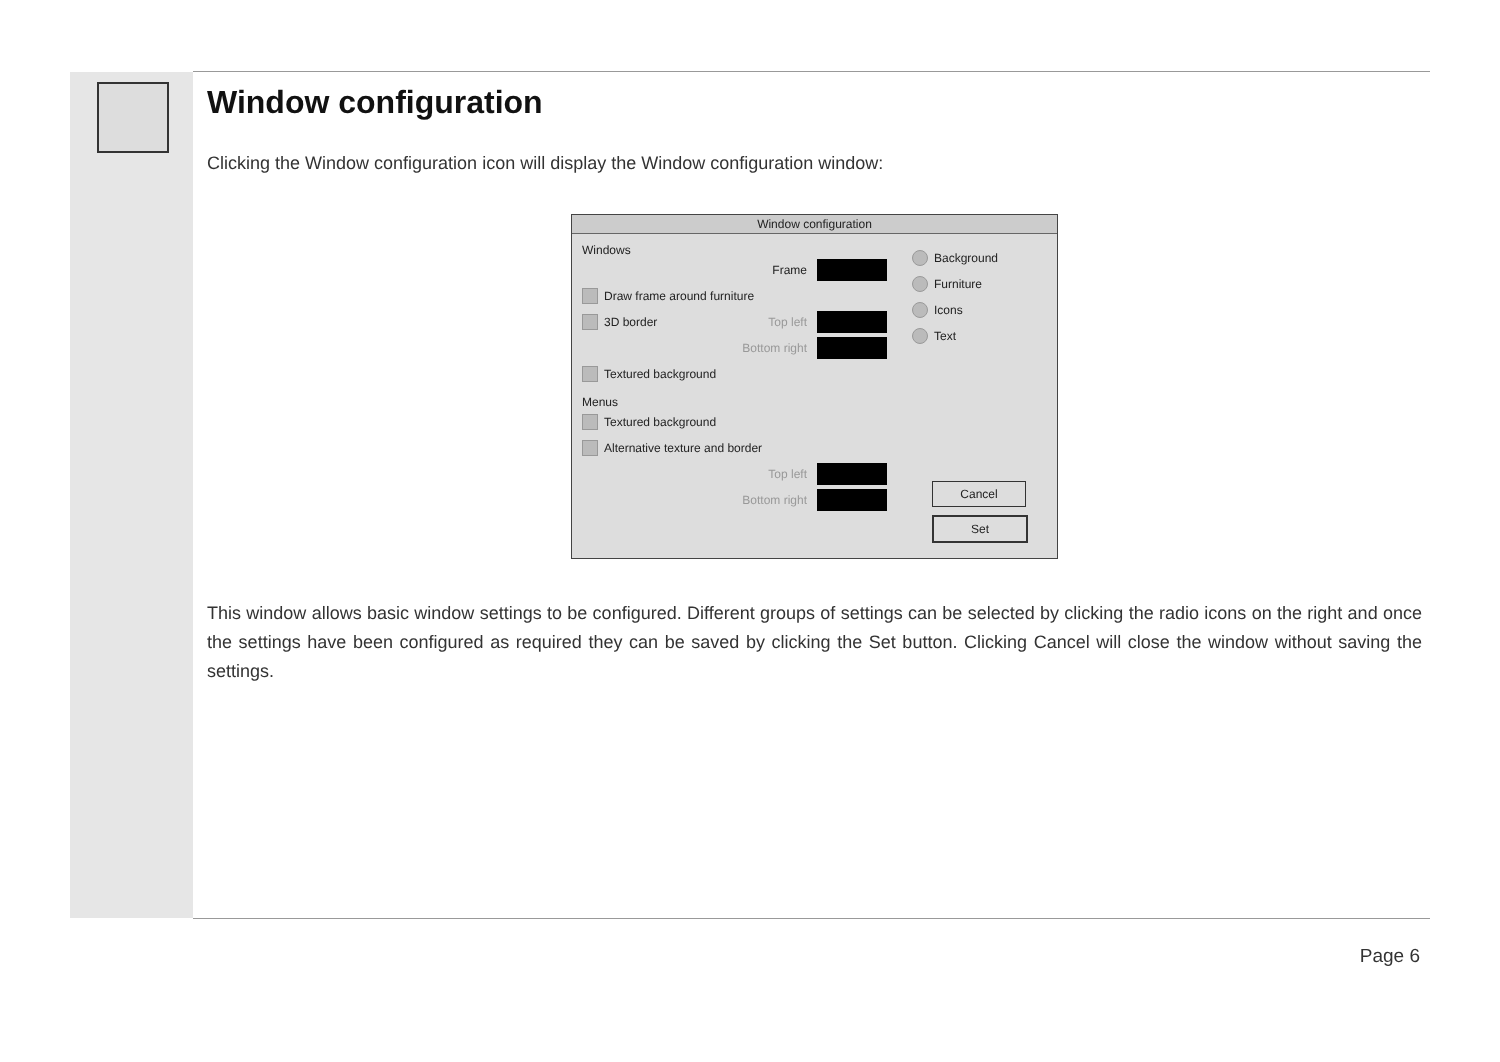Window configuration
Clicking the Window configuration icon will display the Window configuration window:
Window configuration
Windows
Frame
Draw frame around furniture
3D border Top left
Bottom right
Textured background
Menus
Textured background
Alternative texture and border
Top left
Bottom right
Background
Furniture
Icons
Text
Cancel
Set
This window allows basic window settings to be configured. Different groups of settings can be selected by clicking the radio icons on the right and once the settings have been configured as required they can be saved by clicking the Set button. Clicking Cancel will close the window without saving the settings.
Page 6